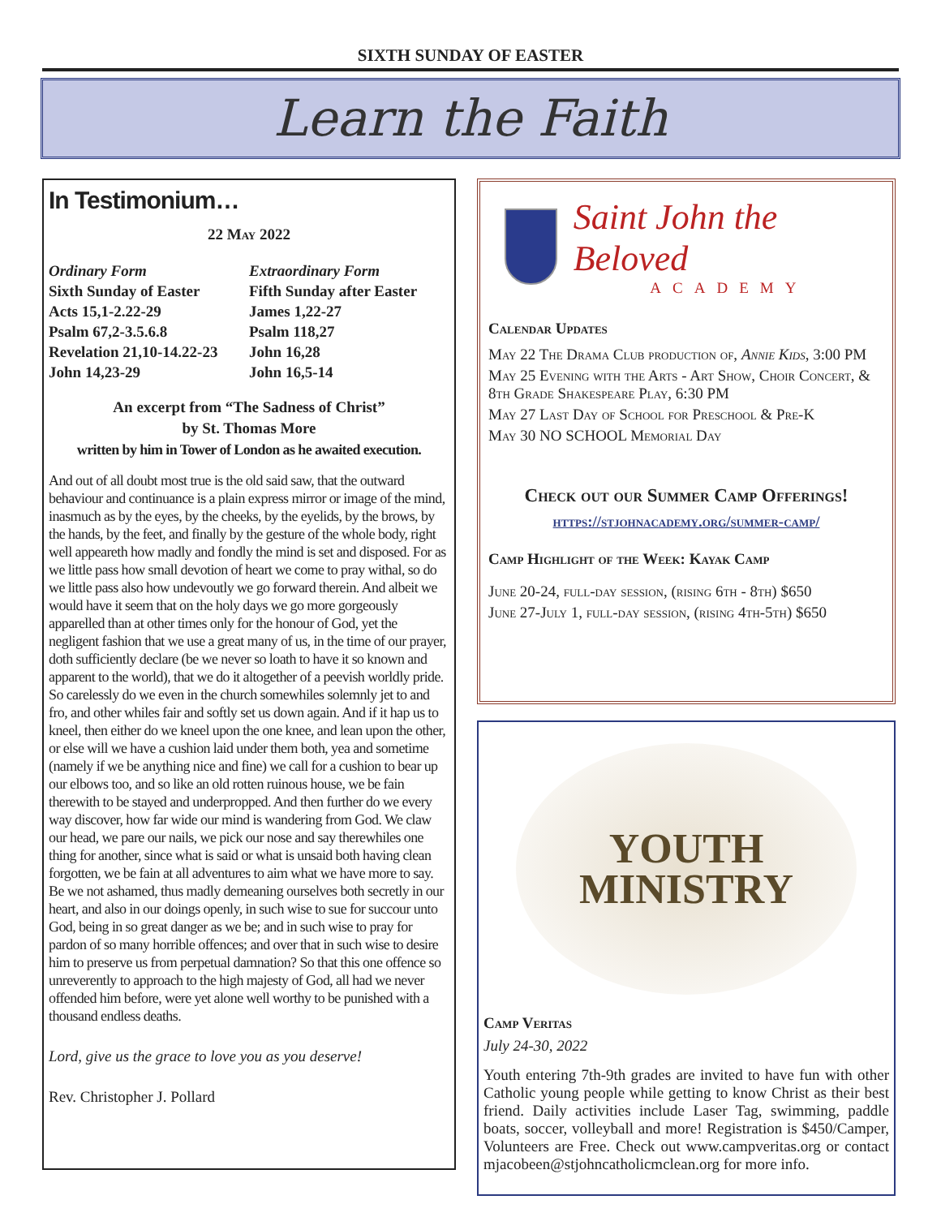SIXTH SUNDAY OF EASTER
Learn the Faith
In Testimonium…
22 May 2022
Ordinary Form
Sixth Sunday of Easter
Acts 15,1-2.22-29
Psalm 67,2-3.5.6.8
Revelation 21,10-14.22-23
John 14,23-29
Extraordinary Form
Fifth Sunday after Easter
James 1,22-27
Psalm 118,27
John 16,28
John 16,5-14
An excerpt from “The Sadness of Christ”
by St. Thomas More
written by him in Tower of London as he awaited execution.
And out of all doubt most true is the old said saw, that the outward behaviour and continuance is a plain express mirror or image of the mind, inasmuch as by the eyes, by the cheeks, by the eyelids, by the brows, by the hands, by the feet, and finally by the gesture of the whole body, right well appeareth how madly and fondly the mind is set and disposed. For as we little pass how small devotion of heart we come to pray withal, so do we little pass also how undevoutly we go forward therein. And albeit we would have it seem that on the holy days we go more gorgeously apparelled than at other times only for the honour of God, yet the negligent fashion that we use a great many of us, in the time of our prayer, doth sufficiently declare (be we never so loath to have it so known and apparent to the world), that we do it altogether of a peevish worldly pride. So carelessly do we even in the church somewhiles solemnly jet to and fro, and other whiles fair and softly set us down again. And if it hap us to kneel, then either do we kneel upon the one knee, and lean upon the other, or else will we have a cushion laid under them both, yea and sometime (namely if we be anything nice and fine) we call for a cushion to bear up our elbows too, and so like an old rotten ruinous house, we be fain therewith to be stayed and underpropped. And then further do we every way discover, how far wide our mind is wandering from God. We claw our head, we pare our nails, we pick our nose and say therewhiles one thing for another, since what is said or what is unsaid both having clean forgotten, we be fain at all adventures to aim what we have more to say. Be we not ashamed, thus madly demeaning ourselves both secretly in our heart, and also in our doings openly, in such wise to sue for succour unto God, being in so great danger as we be; and in such wise to pray for pardon of so many horrible offences; and over that in such wise to desire him to preserve us from perpetual damnation? So that this one offence so unreverently to approach to the high majesty of God, all had we never offended him before, were yet alone well worthy to be punished with a thousand endless deaths.
Lord, give us the grace to love you as you deserve!
Rev. Christopher J. Pollard
Saint John the Beloved
ACADEMY
Calendar Updates
May 22 The Drama Club production of, Annie Kids, 3:00 PM
May 25 Evening with the Arts - Art Show, Choir Concert, & 8th Grade Shakespeare Play, 6:30 PM
May 27 Last Day of School for Preschool & Pre-K
May 30 NO SCHOOL Memorial Day
Check out our Summer Camp Offerings!
https://stjohnacademy.org/summer-camp/
Camp Highlight of the Week: Kayak Camp
June 20-24, full-day session, (rising 6th - 8th) $650
June 27-July 1, full-day session, (rising 4th-5th) $650
YOUTH
MINISTRY
Camp Veritas
July 24-30, 2022
Youth entering 7th-9th grades are invited to have fun with other Catholic young people while getting to know Christ as their best friend. Daily activities include Laser Tag, swimming, paddle boats, soccer, volleyball and more! Registration is $450/Camper, Volunteers are Free. Check out www.campveritas.org or contact mjacobeen@stjohncatholicmclean.org for more info.